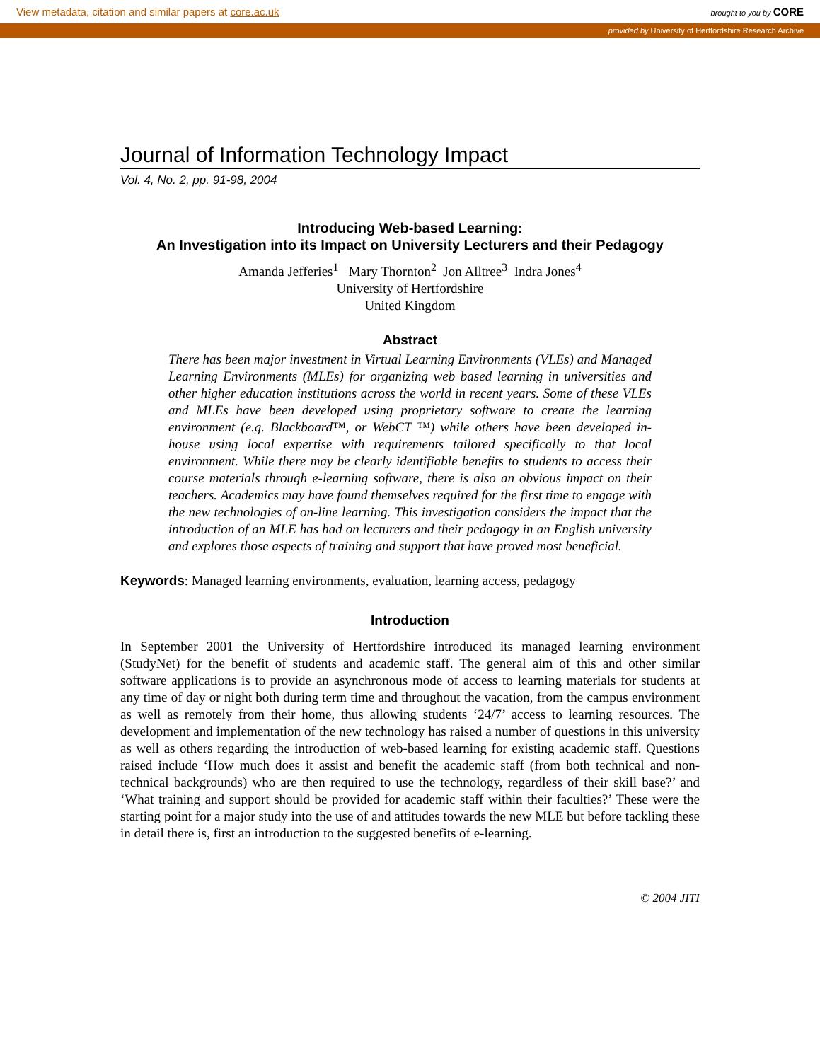View metadata, citation and similar papers at core.ac.uk brought to you by CORE
provided by University of Hertfordshire Research Archive
Journal of Information Technology Impact
Vol. 4, No. 2, pp. 91-98, 2004
Introducing Web-based Learning:
An Investigation into its Impact on University Lecturers and their Pedagogy
Amanda Jefferies<sup>1</sup> Mary Thornton<sup>2</sup> Jon Alltree<sup>3</sup> Indra Jones<sup>4</sup>
University of Hertfordshire
United Kingdom
Abstract
There has been major investment in Virtual Learning Environments (VLEs) and Managed Learning Environments (MLEs) for organizing web based learning in universities and other higher education institutions across the world in recent years. Some of these VLEs and MLEs have been developed using proprietary software to create the learning environment (e.g. Blackboard™, or WebCT ™) while others have been developed in-house using local expertise with requirements tailored specifically to that local environment. While there may be clearly identifiable benefits to students to access their course materials through e-learning software, there is also an obvious impact on their teachers. Academics may have found themselves required for the first time to engage with the new technologies of on-line learning. This investigation considers the impact that the introduction of an MLE has had on lecturers and their pedagogy in an English university and explores those aspects of training and support that have proved most beneficial.
Keywords: Managed learning environments, evaluation, learning access, pedagogy
Introduction
In September 2001 the University of Hertfordshire introduced its managed learning environment (StudyNet) for the benefit of students and academic staff. The general aim of this and other similar software applications is to provide an asynchronous mode of access to learning materials for students at any time of day or night both during term time and throughout the vacation, from the campus environment as well as remotely from their home, thus allowing students ‘24/7’ access to learning resources. The development and implementation of the new technology has raised a number of questions in this university as well as others regarding the introduction of web-based learning for existing academic staff. Questions raised include ‘How much does it assist and benefit the academic staff (from both technical and non-technical backgrounds) who are then required to use the technology, regardless of their skill base?’ and ‘What training and support should be provided for academic staff within their faculties?’ These were the starting point for a major study into the use of and attitudes towards the new MLE but before tackling these in detail there is, first an introduction to the suggested benefits of e-learning.
© 2004 JITI